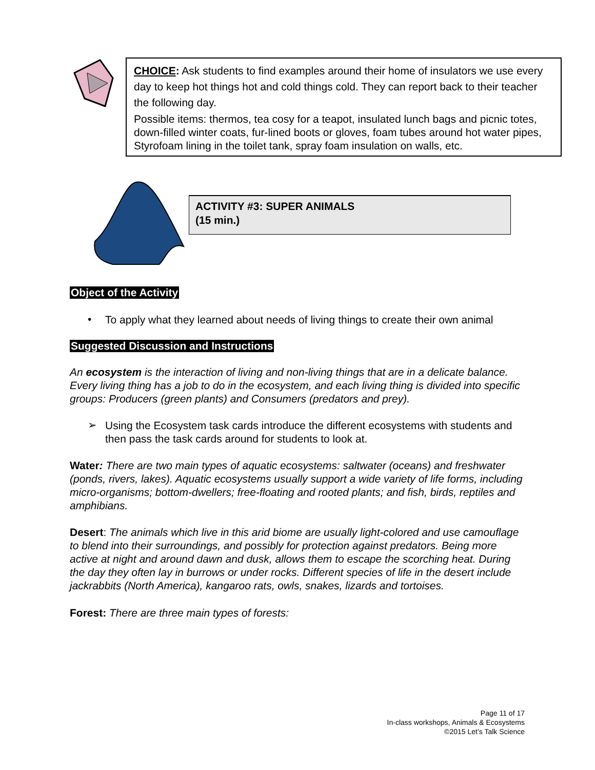CHOICE: Ask students to find examples around their home of insulators we use every day to keep hot things hot and cold things cold. They can report back to their teacher the following day.
Possible items: thermos, tea cosy for a teapot, insulated lunch bags and picnic totes, down-filled winter coats, fur-lined boots or gloves, foam tubes around hot water pipes, Styrofoam lining in the toilet tank, spray foam insulation on walls, etc.
ACTIVITY #3: SUPER ANIMALS
(15 min.)
Object of the Activity
•
To apply what they learned about needs of living things to create their own animal
Suggested Discussion and Instructions
An ecosystem is the interaction of living and non-living things that are in a delicate balance. Every living thing has a job to do in the ecosystem, and each living thing is divided into specific groups: Producers (green plants) and Consumers (predators and prey).
➢
Using the Ecosystem task cards introduce the different ecosystems with students and then pass the task cards around for students to look at.
Water: There are two main types of aquatic ecosystems: saltwater (oceans) and freshwater (ponds, rivers, lakes). Aquatic ecosystems usually support a wide variety of life forms, including micro-organisms; bottom-dwellers; free-floating and rooted plants; and fish, birds, reptiles and amphibians.
Desert: The animals which live in this arid biome are usually light-colored and use camouflage to blend into their surroundings, and possibly for protection against predators. Being more active at night and around dawn and dusk, allows them to escape the scorching heat. During the day they often lay in burrows or under rocks. Different species of life in the desert include jackrabbits (North America), kangaroo rats, owls, snakes, lizards and tortoises.
Forest: There are three main types of forests:
Page 11 of 17
In-class workshops, Animals & Ecosystems
©2015 Let’s Talk Science